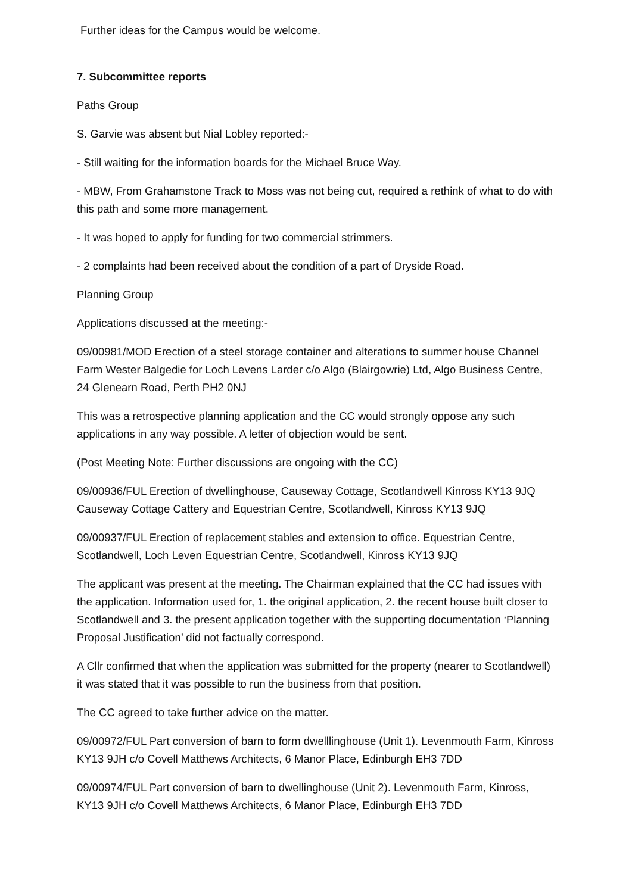Further ideas for the Campus would be welcome.
7. Subcommittee reports
Paths Group
S. Garvie was absent but Nial Lobley reported:-
- Still waiting for the information boards for the Michael Bruce Way.
- MBW, From Grahamstone Track to Moss was not being cut, required a rethink of what to do with this path and some more management.
- It was hoped to apply for funding for two commercial strimmers.
- 2 complaints had been received about the condition of a part of Dryside Road.
Planning Group
Applications discussed at the meeting:-
09/00981/MOD Erection of a steel storage container and alterations to summer house Channel Farm Wester Balgedie for Loch Levens Larder c/o Algo (Blairgowrie) Ltd, Algo Business Centre, 24 Glenearn Road, Perth PH2 0NJ
This was a retrospective planning application and the CC would strongly oppose any such applications in any way possible. A letter of objection would be sent.
(Post Meeting Note: Further discussions are ongoing with the CC)
09/00936/FUL Erection of dwellinghouse, Causeway Cottage, Scotlandwell Kinross KY13 9JQ Causeway Cottage Cattery and Equestrian Centre, Scotlandwell, Kinross KY13 9JQ
09/00937/FUL Erection of replacement stables and extension to office. Equestrian Centre, Scotlandwell, Loch Leven Equestrian Centre, Scotlandwell, Kinross KY13 9JQ
The applicant was present at the meeting. The Chairman explained that the CC had issues with the application. Information used for, 1. the original application, 2. the recent house built closer to Scotlandwell and 3. the present application together with the supporting documentation ‘Planning Proposal Justification’ did not factually correspond.
A Cllr confirmed that when the application was submitted for the property (nearer to Scotlandwell) it was stated that it was possible to run the business from that position.
The CC agreed to take further advice on the matter.
09/00972/FUL Part conversion of barn to form dwelllinghouse (Unit 1). Levenmouth Farm, Kinross KY13 9JH c/o Covell Matthews Architects, 6 Manor Place, Edinburgh EH3 7DD
09/00974/FUL Part conversion of barn to dwellinghouse (Unit 2). Levenmouth Farm, Kinross, KY13 9JH c/o Covell Matthews Architects, 6 Manor Place, Edinburgh EH3 7DD